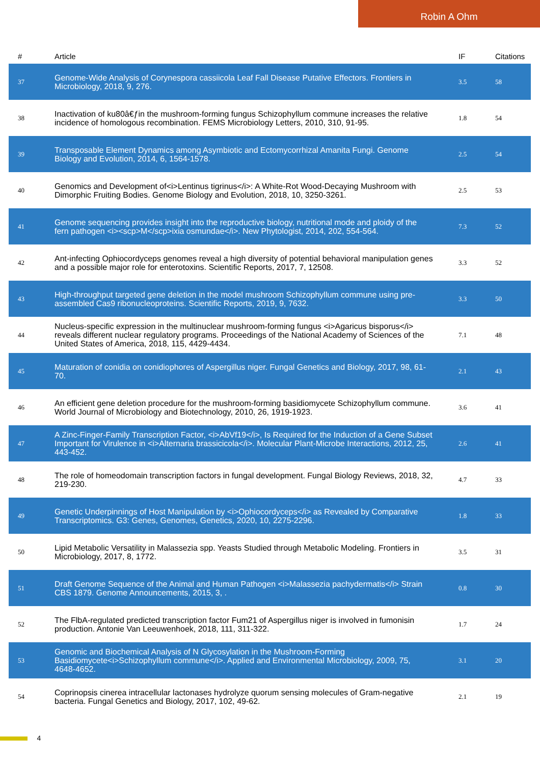Robin A Ohm
| # | Article | IF | Citations |
| --- | --- | --- | --- |
| 37 | Genome-Wide Analysis of Corynespora cassiicola Leaf Fall Disease Putative Effectors. Frontiers in Microbiology, 2018, 9, 276. | 3.5 | 58 |
| 38 | Inactivation of ku80â€ƒin the mushroom-forming fungus Schizophyllum commune increases the relative incidence of homologous recombination. FEMS Microbiology Letters, 2010, 310, 91-95. | 1.8 | 54 |
| 39 | Transposable Element Dynamics among Asymbiotic and Ectomycorrhizal Amanita Fungi. Genome Biology and Evolution, 2014, 6, 1564-1578. | 2.5 | 54 |
| 40 | Genomics and Development of<i>Lentinus tigrinus</i>: A White-Rot Wood-Decaying Mushroom with Dimorphic Fruiting Bodies. Genome Biology and Evolution, 2018, 10, 3250-3261. | 2.5 | 53 |
| 41 | Genome sequencing provides insight into the reproductive biology, nutritional mode and ploidy of the fern pathogen <i><scp>M</scp>ixia osmundae</i>. New Phytologist, 2014, 202, 554-564. | 7.3 | 52 |
| 42 | Ant-infecting Ophiocordyceps genomes reveal a high diversity of potential behavioral manipulation genes and a possible major role for enterotoxins. Scientific Reports, 2017, 7, 12508. | 3.3 | 52 |
| 43 | High-throughput targeted gene deletion in the model mushroom Schizophyllum commune using pre-assembled Cas9 ribonucleoproteins. Scientific Reports, 2019, 9, 7632. | 3.3 | 50 |
| 44 | Nucleus-specific expression in the multinuclear mushroom-forming fungus <i>Agaricus bisporus</i> reveals different nuclear regulatory programs. Proceedings of the National Academy of Sciences of the United States of America, 2018, 115, 4429-4434. | 7.1 | 48 |
| 45 | Maturation of conidia on conidiophores of Aspergillus niger. Fungal Genetics and Biology, 2017, 98, 61-70. | 2.1 | 43 |
| 46 | An efficient gene deletion procedure for the mushroom-forming basidiomycete Schizophyllum commune. World Journal of Microbiology and Biotechnology, 2010, 26, 1919-1923. | 3.6 | 41 |
| 47 | A Zinc-Finger-Family Transcription Factor, <i>AbVf19</i>, Is Required for the Induction of a Gene Subset Important for Virulence in <i>Alternaria brassicicola</i>. Molecular Plant-Microbe Interactions, 2012, 25, 443-452. | 2.6 | 41 |
| 48 | The role of homeodomain transcription factors in fungal development. Fungal Biology Reviews, 2018, 32, 219-230. | 4.7 | 33 |
| 49 | Genetic Underpinnings of Host Manipulation by <i>Ophiocordyceps</i> as Revealed by Comparative Transcriptomics. G3: Genes, Genomes, Genetics, 2020, 10, 2275-2296. | 1.8 | 33 |
| 50 | Lipid Metabolic Versatility in Malassezia spp. Yeasts Studied through Metabolic Modeling. Frontiers in Microbiology, 2017, 8, 1772. | 3.5 | 31 |
| 51 | Draft Genome Sequence of the Animal and Human Pathogen <i>Malassezia pachydermatis</i> Strain CBS 1879. Genome Announcements, 2015, 3, . | 0.8 | 30 |
| 52 | The FlbA-regulated predicted transcription factor Fum21 of Aspergillus niger is involved in fumonisin production. Antonie Van Leeuwenhoek, 2018, 111, 311-322. | 1.7 | 24 |
| 53 | Genomic and Biochemical Analysis of N Glycosylation in the Mushroom-Forming Basidiomycete<i>Schizophyllum commune</i>. Applied and Environmental Microbiology, 2009, 75, 4648-4652. | 3.1 | 20 |
| 54 | Coprinopsis cinerea intracellular lactonases hydrolyze quorum sensing molecules of Gram-negative bacteria. Fungal Genetics and Biology, 2017, 102, 49-62. | 2.1 | 19 |
4